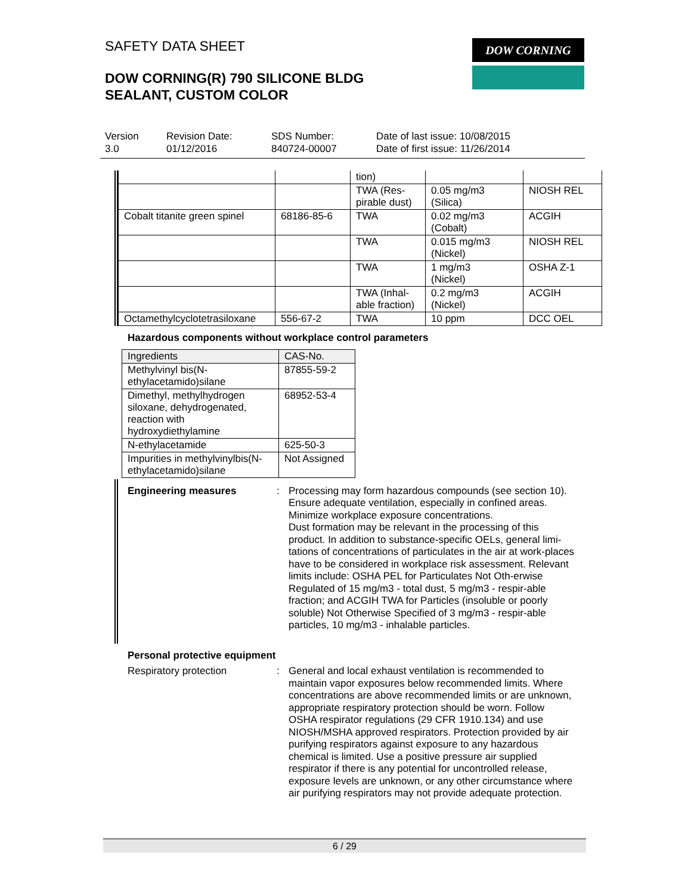SAFETY DATA SHEET
DOW CORNING(R) 790 SILICONE BLDG
SEALANT, CUSTOM COLOR
DOW CORNING
Version
3.0
Revision Date:
01/12/2016
SDS Number:
840724-00007
Date of last issue: 10/08/2015
Date of first issue: 11/26/2014
| | | tion) | | |
| | | TWA (Res- pirable dust) | 0.05 mg/m3 (Silica) | NIOSH REL |
| Cobalt titanite green spinel | 68186-85-6 | TWA | 0.02 mg/m3 (Cobalt) | ACGIH |
| | | TWA | 0.015 mg/m3 (Nickel) | NIOSH REL |
| | | TWA | 1 mg/m3 (Nickel) | OSHA Z-1 |
| | | TWA (Inhal- able fraction) | 0.2 mg/m3 (Nickel) | ACGIH |
| Octamethylcyclotetrasiloxane | 556-67-2 | TWA | 10 ppm | DCC OEL |
Hazardous components without workplace control parameters
| Ingredients | CAS-No. |
| --- | --- |
| Methylvinyl bis(N- ethylacetamido)silane | 87855-59-2 |
| Dimethyl, methylhydrogen siloxane, dehydrogenated, reaction with hydroxydiethylamine | 68952-53-4 |
| N-ethylacetamide | 625-50-3 |
| Impurities in methylvinylbis(N- ethylacetamido)silane | Not Assigned |
Engineering measures : Processing may form hazardous compounds (see section 10).
Ensure adequate ventilation, especially in confined areas.
Minimize workplace exposure concentrations.
Dust formation may be relevant in the processing of this product. In addition to substance-specific OELs, general limi-tations of concentrations of particulates in the air at work-places have to be considered in workplace risk assessment. Relevant limits include: OSHA PEL for Particulates Not Oth-erwise Regulated of 15 mg/m3 - total dust, 5 mg/m3 - respir-able fraction; and ACGIH TWA for Particles (insoluble or poorly soluble) Not Otherwise Specified of 3 mg/m3 - respir-able particles, 10 mg/m3 - inhalable particles.
Personal protective equipment
Respiratory protection : General and local exhaust ventilation is recommended to maintain vapor exposures below recommended limits. Where concentrations are above recommended limits or are unknown, appropriate respiratory protection should be worn. Follow OSHA respirator regulations (29 CFR 1910.134) and use NIOSH/MSHA approved respirators. Protection provided by air purifying respirators against exposure to any hazardous chemical is limited. Use a positive pressure air supplied respirator if there is any potential for uncontrolled release, exposure levels are unknown, or any other circumstance where air purifying respirators may not provide adequate protection.
6 / 29